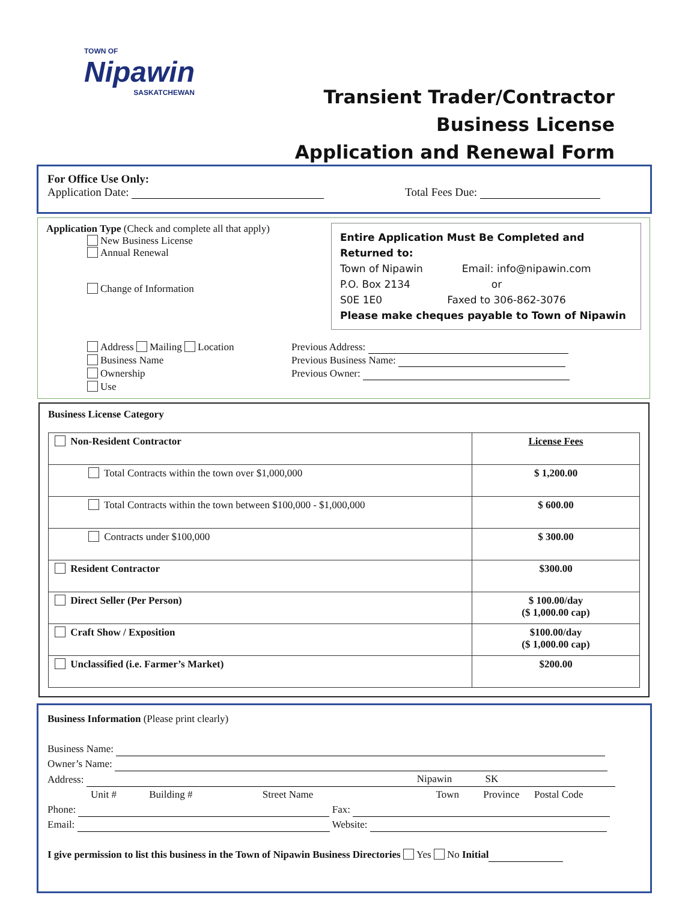TOWN OF
Nipawin
SASKATCHEWAN
Transient Trader/Contractor
Business License
Application and Renewal Form
For Office Use Only:
Application Date: Total Fees Due:
Application Type (Check and complete all that apply)
New Business License
Annual Renewal
Change of Information
Entire Application Must Be Completed and Returned to:
Town of Nipawin Email: info@nipawin.com
P.O. Box 2134 or
S0E 1E0 Faxed to 306-862-3076
Please make cheques payable to Town of Nipawin
Address Mailing Location
Business Name
Ownership
Use
Previous Address:
Previous Business Name:
Previous Owner:
Business License Category
| Non-Resident Contractor | License Fees |
| Total Contracts within the town over $1,000,000 | $ 1,200.00 |
| Total Contracts within the town between $100,000 - $1,000,000 | $ 600.00 |
| Contracts under $100,000 | $ 300.00 |
| Resident Contractor | $300.00 |
| Direct Seller (Per Person) | $ 100.00/day ($ 1,000.00 cap) |
| Craft Show / Exposition | $100.00/day ($ 1,000.00 cap) |
| Unclassified (i.e. Farmer’s Market) | $200.00 |
Business Information (Please print clearly)
Business Name:
Owner’s Name:
Address: Nipawin SK
Unit # Building # Street Name Town Province Postal Code
Phone: Fax:
Email: Website:
I give permission to list this business in the Town of Nipawin Business Directories Yes No Initial